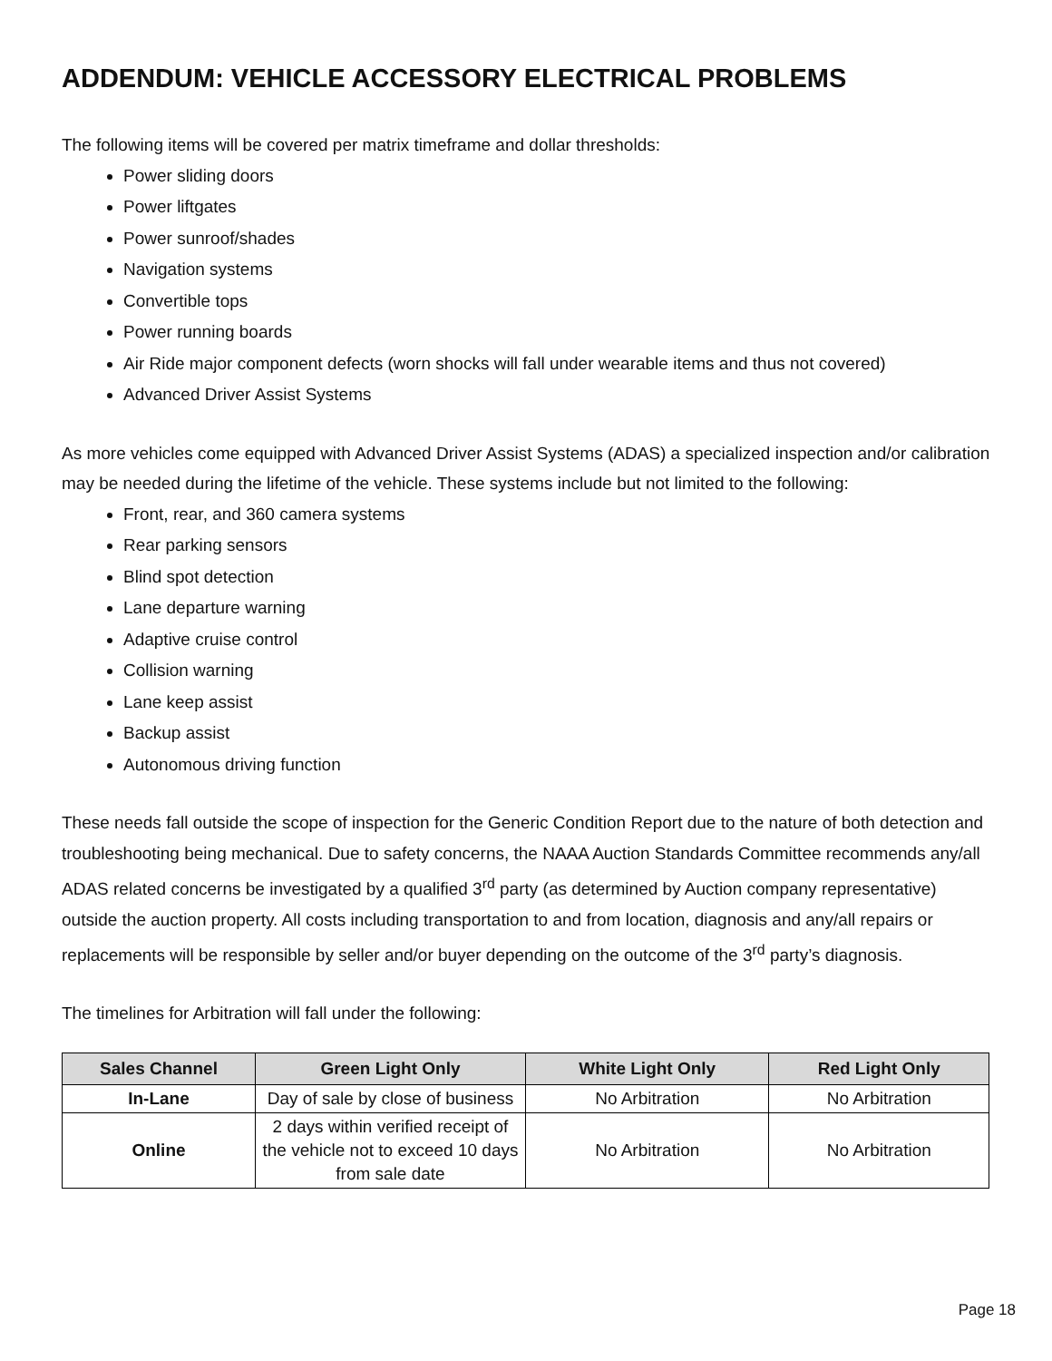ADDENDUM: VEHICLE ACCESSORY ELECTRICAL PROBLEMS
The following items will be covered per matrix timeframe and dollar thresholds:
Power sliding doors
Power liftgates
Power sunroof/shades
Navigation systems
Convertible tops
Power running boards
Air Ride major component defects (worn shocks will fall under wearable items and thus not covered)
Advanced Driver Assist Systems
As more vehicles come equipped with Advanced Driver Assist Systems (ADAS) a specialized inspection and/or calibration may be needed during the lifetime of the vehicle. These systems include but not limited to the following:
Front, rear, and 360 camera systems
Rear parking sensors
Blind spot detection
Lane departure warning
Adaptive cruise control
Collision warning
Lane keep assist
Backup assist
Autonomous driving function
These needs fall outside the scope of inspection for the Generic Condition Report due to the nature of both detection and troubleshooting being mechanical. Due to safety concerns, the NAAA Auction Standards Committee recommends any/all ADAS related concerns be investigated by a qualified 3<sup>rd</sup> party (as determined by Auction company representative) outside the auction property. All costs including transportation to and from location, diagnosis and any/all repairs or replacements will be responsible by seller and/or buyer depending on the outcome of the 3<sup>rd</sup> party’s diagnosis.
The timelines for Arbitration will fall under the following:
| Sales Channel | Green Light Only | White Light Only | Red Light Only |
| --- | --- | --- | --- |
| In-Lane | Day of sale by close of business | No Arbitration | No Arbitration |
| Online | 2 days within verified receipt of the vehicle not to exceed 10 days from sale date | No Arbitration | No Arbitration |
Page 18